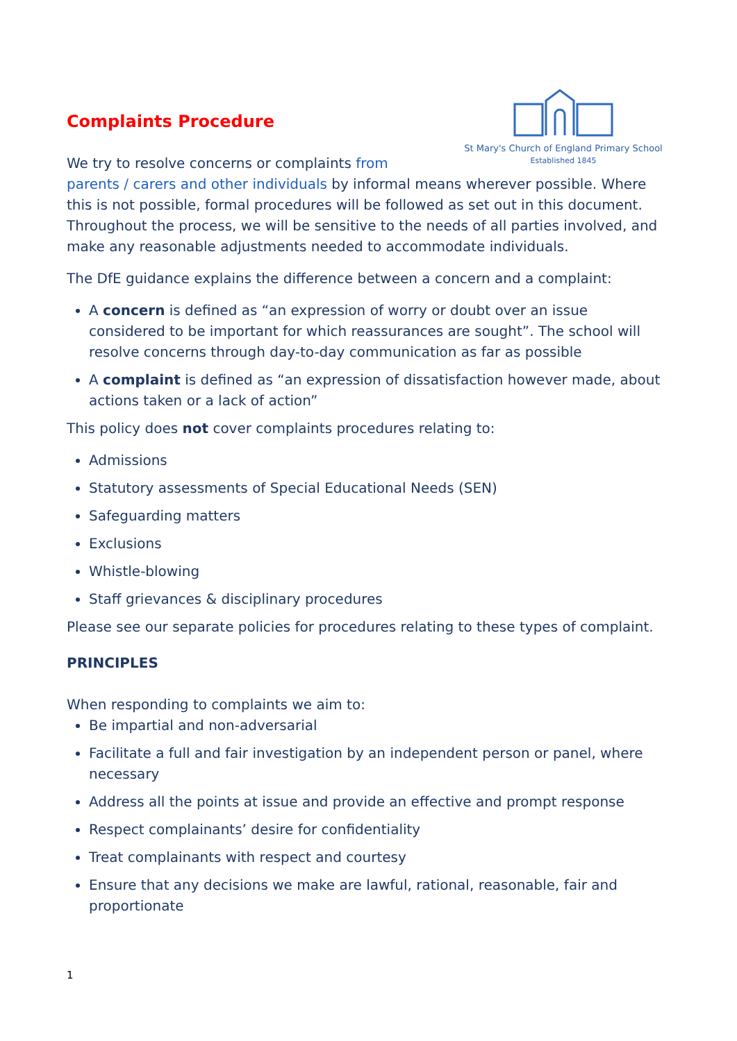St Mary's Church of England Primary School
Established 1845
Complaints Procedure
We try to resolve concerns or complaints from parents / carers and other individuals by informal means wherever possible. Where this is not possible, formal procedures will be followed as set out in this document. Throughout the process, we will be sensitive to the needs of all parties involved, and make any reasonable adjustments needed to accommodate individuals.
The DfE guidance explains the difference between a concern and a complaint:
A concern is defined as “an expression of worry or doubt over an issue considered to be important for which reassurances are sought”. The school will resolve concerns through day-to-day communication as far as possible
A complaint is defined as “an expression of dissatisfaction however made, about actions taken or a lack of action”
This policy does not cover complaints procedures relating to:
Admissions
Statutory assessments of Special Educational Needs (SEN)
Safeguarding matters
Exclusions
Whistle-blowing
Staff grievances & disciplinary procedures
Please see our separate policies for procedures relating to these types of complaint.
PRINCIPLES
When responding to complaints we aim to:
Be impartial and non-adversarial
Facilitate a full and fair investigation by an independent person or panel, where necessary
Address all the points at issue and provide an effective and prompt response
Respect complainants’ desire for confidentiality
Treat complainants with respect and courtesy
Ensure that any decisions we make are lawful, rational, reasonable, fair and proportionate
1